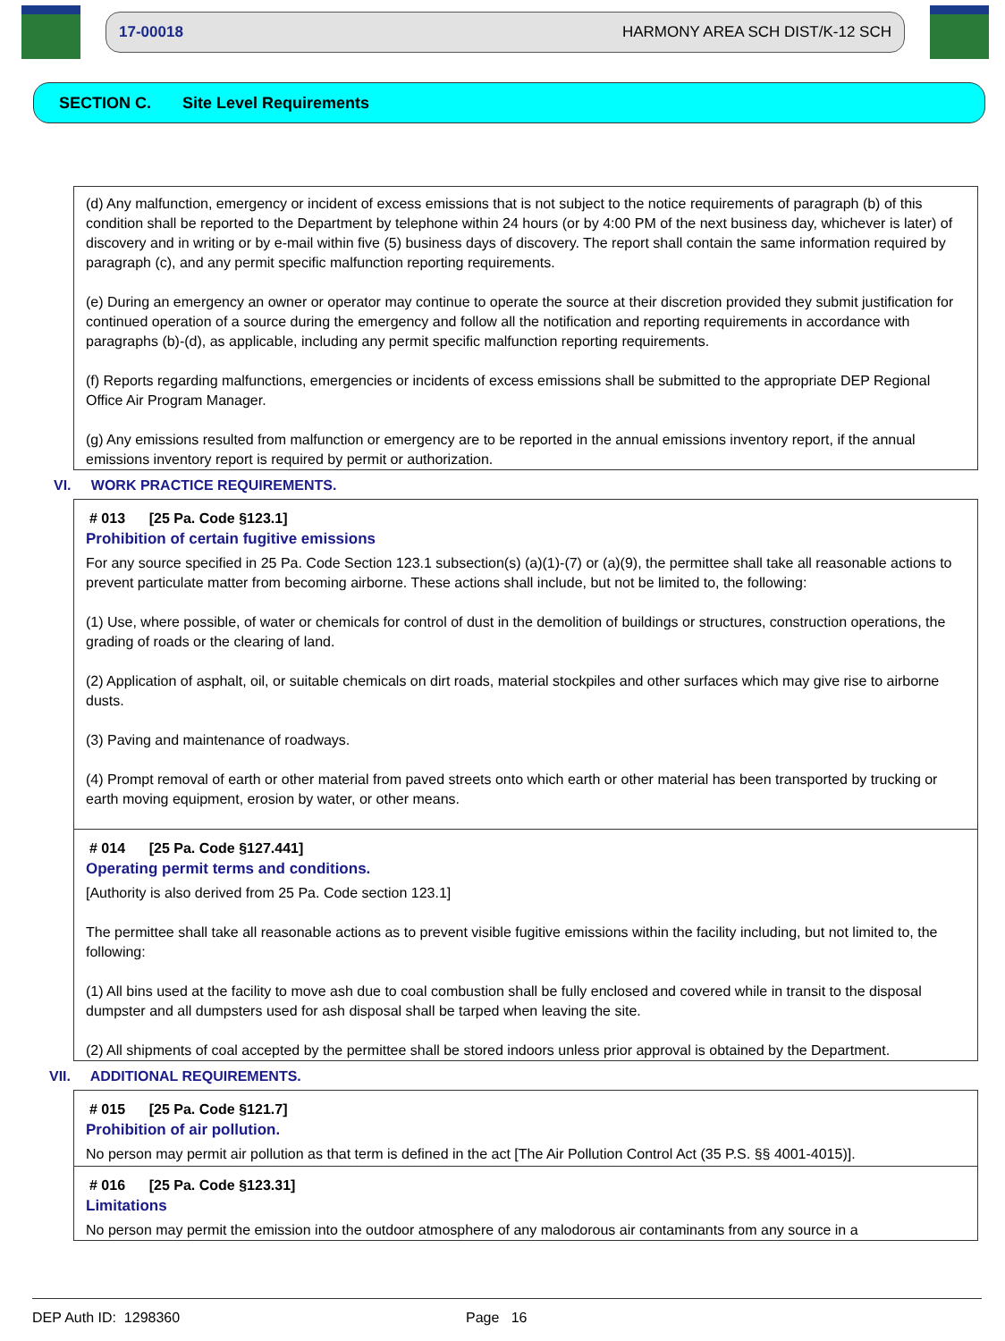17-00018 HARMONY AREA SCH DIST/K-12 SCH
SECTION C. Site Level Requirements
(d) Any malfunction, emergency or incident of excess emissions that is not subject to the notice requirements of paragraph (b) of this condition shall be reported to the Department by telephone within 24 hours (or by 4:00 PM of the next business day, whichever is later) of discovery and in writing or by e-mail within five (5) business days of discovery. The report shall contain the same information required by paragraph (c), and any permit specific malfunction reporting requirements.
(e) During an emergency an owner or operator may continue to operate the source at their discretion provided they submit justification for continued operation of a source during the emergency and follow all the notification and reporting requirements in accordance with paragraphs (b)-(d), as applicable, including any permit specific malfunction reporting requirements.
(f) Reports regarding malfunctions, emergencies or incidents of excess emissions shall be submitted to the appropriate DEP Regional Office Air Program Manager.
(g) Any emissions resulted from malfunction or emergency are to be reported in the annual emissions inventory report, if the annual emissions inventory report is required by permit or authorization.
VI. WORK PRACTICE REQUIREMENTS.
# 013 [25 Pa. Code §123.1]
Prohibition of certain fugitive emissions
For any source specified in 25 Pa. Code Section 123.1 subsection(s) (a)(1)-(7) or (a)(9), the permittee shall take all reasonable actions to prevent particulate matter from becoming airborne. These actions shall include, but not be limited to, the following:
(1) Use, where possible, of water or chemicals for control of dust in the demolition of buildings or structures, construction operations, the grading of roads or the clearing of land.
(2) Application of asphalt, oil, or suitable chemicals on dirt roads, material stockpiles and other surfaces which may give rise to airborne dusts.
(3) Paving and maintenance of roadways.
(4) Prompt removal of earth or other material from paved streets onto which earth or other material has been transported by trucking or earth moving equipment, erosion by water, or other means.
# 014 [25 Pa. Code §127.441]
Operating permit terms and conditions.
[Authority is also derived from 25 Pa. Code section 123.1]
The permittee shall take all reasonable actions as to prevent visible fugitive emissions within the facility including, but not limited to, the following:
(1) All bins used at the facility to move ash due to coal combustion shall be fully enclosed and covered while in transit to the disposal dumpster and all dumpsters used for ash disposal shall be tarped when leaving the site.
(2) All shipments of coal accepted by the permittee shall be stored indoors unless prior approval is obtained by the Department.
VII. ADDITIONAL REQUIREMENTS.
# 015 [25 Pa. Code §121.7]
Prohibition of air pollution.
No person may permit air pollution as that term is defined in the act [The Air Pollution Control Act (35 P.S. §§ 4001-4015)].
# 016 [25 Pa. Code §123.31]
Limitations
No person may permit the emission into the outdoor atmosphere of any malodorous air contaminants from any source in a
DEP Auth ID: 1298360 Page 16